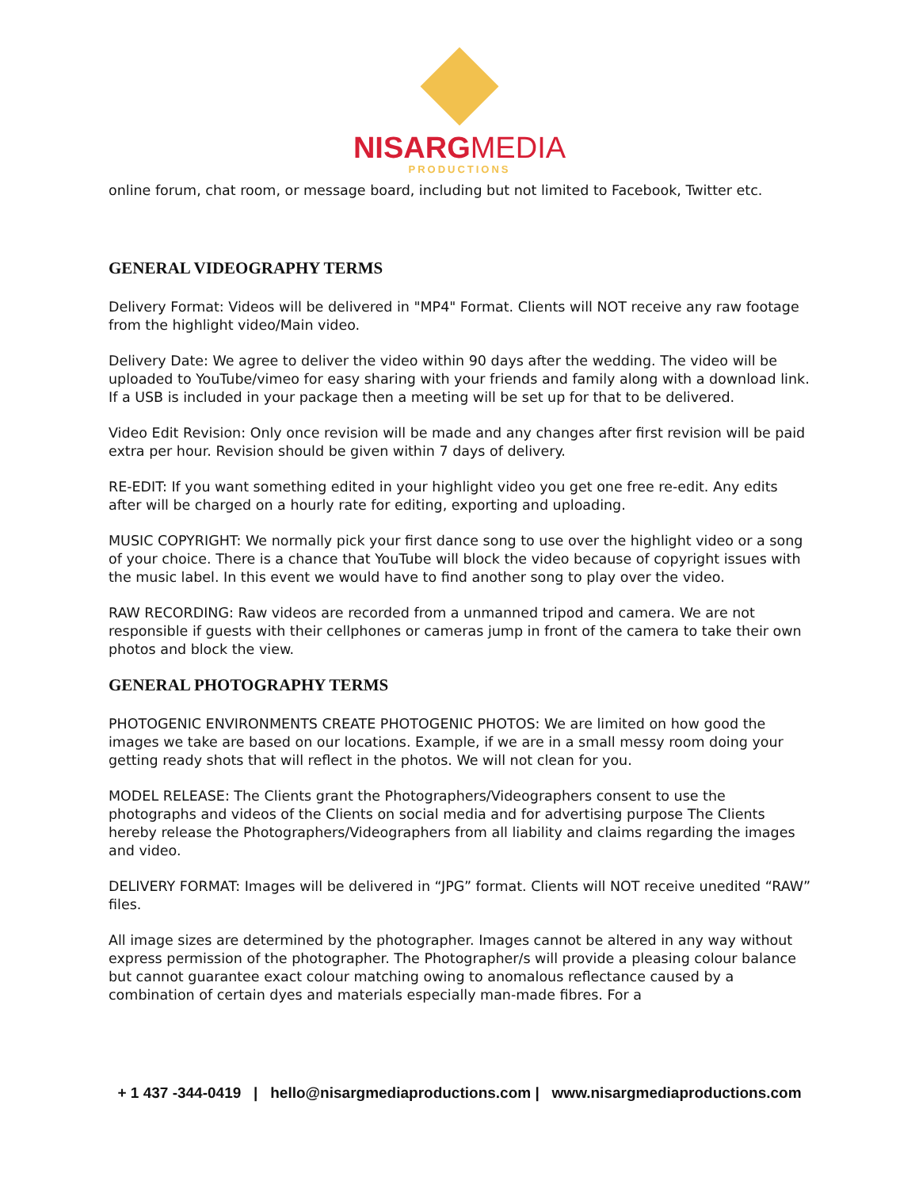NISARGMEDIA
PRODUCTIONS
online forum, chat room, or message board, including but not limited to Facebook, Twitter etc.
GENERAL VIDEOGRAPHY TERMS
Delivery Format: Videos will be delivered in "MP4" Format. Clients will NOT receive any raw footage from the highlight video/Main video.
Delivery Date: We agree to deliver the video within 90 days after the wedding. The video will be uploaded to YouTube/vimeo for easy sharing with your friends and family along with a download link. If a USB is included in your package then a meeting will be set up for that to be delivered.
Video Edit Revision: Only once revision will be made and any changes after first revision will be paid extra per hour. Revision should be given within 7 days of delivery.
RE-EDIT: If you want something edited in your highlight video you get one free re-edit. Any edits after will be charged on a hourly rate for editing, exporting and uploading.
MUSIC COPYRIGHT: We normally pick your first dance song to use over the highlight video or a song of your choice. There is a chance that YouTube will block the video because of copyright issues with the music label. In this event we would have to find another song to play over the video.
RAW RECORDING: Raw videos are recorded from a unmanned tripod and camera. We are not responsible if guests with their cellphones or cameras jump in front of the camera to take their own photos and block the view.
GENERAL PHOTOGRAPHY TERMS
PHOTOGENIC ENVIRONMENTS CREATE PHOTOGENIC PHOTOS: We are limited on how good the images we take are based on our locations. Example, if we are in a small messy room doing your getting ready shots that will reflect in the photos. We will not clean for you.
MODEL RELEASE: The Clients grant the Photographers/Videographers consent to use the photographs and videos of the Clients on social media and for advertising purpose The Clients hereby release the Photographers/Videographers from all liability and claims regarding the images and video.
DELIVERY FORMAT: Images will be delivered in “JPG” format. Clients will NOT receive unedited “RAW” files.
All image sizes are determined by the photographer. Images cannot be altered in any way without express permission of the photographer. The Photographer/s will provide a pleasing colour balance but cannot guarantee exact colour matching owing to anomalous reflectance caused by a combination of certain dyes and materials especially man-made fibres. For a
+ 1 437 -344-0419 | hello@nisargmediaproductions.com | www.nisargmediaproductions.com